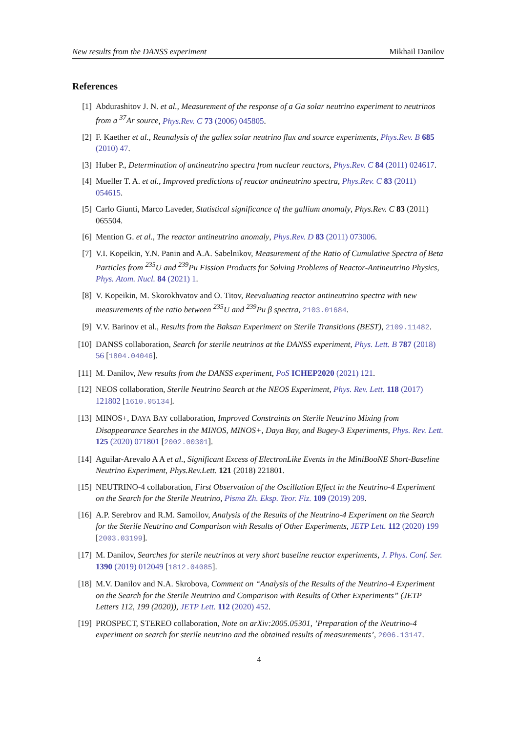New results from the DANSS experiment Mikhail Danilov
References
[1] Abdurashitov J. N. et al., Measurement of the response of a Ga solar neutrino experiment to neutrinos from a <sup>37</sup>Ar source, Phys.Rev. C 73 (2006) 045805.
[2] F. Kaether et al., Reanalysis of the gallex solar neutrino flux and source experiments, Phys.Rev. B 685 (2010) 47.
[3] Huber P., Determination of antineutrino spectra from nuclear reactors, Phys.Rev. C 84 (2011) 024617.
[4] Mueller T. A. et al., Improved predictions of reactor antineutrino spectra, Phys.Rev. C 83 (2011) 054615.
[5] Carlo Giunti, Marco Laveder, Statistical significance of the gallium anomaly, Phys.Rev. C 83 (2011) 065504.
[6] Mention G. et al., The reactor antineutrino anomaly, Phys.Rev. D 83 (2011) 073006.
[7] V.I. Kopeikin, Y.N. Panin and A.A. Sabelnikov, Measurement of the Ratio of Cumulative Spectra of Beta Particles from <sup>235</sup>U and <sup>239</sup>Pu Fission Products for Solving Problems of Reactor-Antineutrino Physics, Phys. Atom. Nucl. 84 (2021) 1.
[8] V. Kopeikin, M. Skorokhvatov and O. Titov, Reevaluating reactor antineutrino spectra with new measurements of the ratio between <sup>235</sup>U and <sup>239</sup>Pu β spectra, 2103.01684.
[9] V.V. Barinov et al., Results from the Baksan Experiment on Sterile Transitions (BEST), 2109.11482.
[10]
DANSS collaboration, Search for sterile neutrinos at the DANSS experiment, Phys. Lett. B 787 (2018) 56 [1804.04046].
[11]
M. Danilov, New results from the DANSS experiment, PoS ICHEP2020 (2021) 121.
[12]
NEOS collaboration, Sterile Neutrino Search at the NEOS Experiment, Phys. Rev. Lett. 118 (2017) 121802 [1610.05134].
[13]
MINOS+, DAYA BAY collaboration, Improved Constraints on Sterile Neutrino Mixing from Disappearance Searches in the MINOS, MINOS+, Daya Bay, and Bugey-3 Experiments, Phys. Rev. Lett. 125 (2020) 071801 [2002.00301].
[14]
Aguilar-Arevalo A A et al., Significant Excess of ElectronLike Events in the MiniBooNE Short-Baseline Neutrino Experiment, Phys.Rev.Lett. 121 (2018) 221801.
[15]
NEUTRINO-4 collaboration, First Observation of the Oscillation Effect in the Neutrino-4 Experiment on the Search for the Sterile Neutrino, Pisma Zh. Eksp. Teor. Fiz. 109 (2019) 209.
[16]
A.P. Serebrov and R.M. Samoilov, Analysis of the Results of the Neutrino-4 Experiment on the Search for the Sterile Neutrino and Comparison with Results of Other Experiments, JETP Lett. 112 (2020) 199 [2003.03199].
[17]
M. Danilov, Searches for sterile neutrinos at very short baseline reactor experiments, J. Phys. Conf. Ser. 1390 (2019) 012049 [1812.04085].
[18]
M.V. Danilov and N.A. Skrobova, Comment on “Analysis of the Results of the Neutrino-4 Experiment on the Search for the Sterile Neutrino and Comparison with Results of Other Experiments” (JETP Letters 112, 199 (2020)), JETP Lett. 112 (2020) 452.
[19]
PROSPECT, STEREO collaboration, Note on arXiv:2005.05301, ’Preparation of the Neutrino-4 experiment on search for sterile neutrino and the obtained results of measurements’, 2006.13147.
4